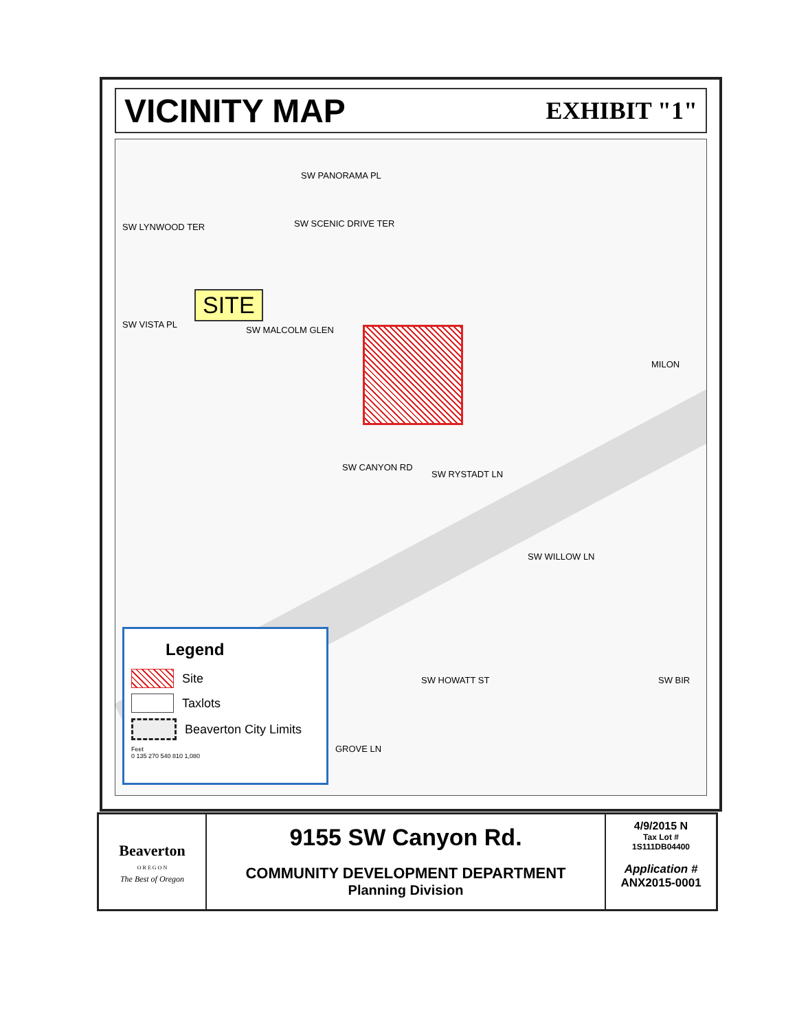VICINITY MAP
EXHIBIT "1"
SITE
SW PANORAMA PL
SW LYNWOOD TER SW SCENIC DRIVE TER
SW VISTA PL
SW MALCOLM GLEN
SW CANYON RD
SW RYSTADT LN
SW WILLOW LN
SW HOWATT ST
GROVE LN
SW BIR
MILON
Legend
Site
Taxlots
Beaverton City Limits
Feet
0 135 270 540 810 1,080
Beaverton
O R E G O N
The Best of Oregon
9155 SW Canyon Rd.
COMMUNITY DEVELOPMENT DEPARTMENT
Planning Division
4/9/2015 N
Tax Lot #
1S111DB04400
Application #
ANX2015-0001